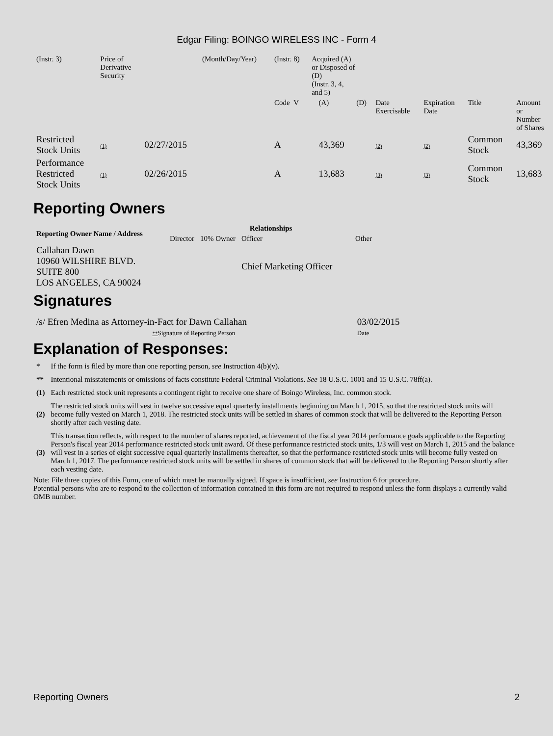Edgar Filing: BOINGO WIRELESS INC - Form 4
| (Instr. 3) | Price of Derivative Security | | (Month/Day/Year) | (Instr. 8) | Acquired (A) or Disposed of (D) (Instr. 3, 4, and 5) | | | | | | |
| | | | | Code V | | (A) | (D) | Date Exercisable | Expiration Date | Title | Amount or Number of Shares |
| Restricted Stock Units | (1) | 02/27/2015 | | A | | 43,369 | | (2) | (2) | Common Stock | 43,369 |
| Performance Restricted Stock Units | (1) | 02/26/2015 | | A | | 13,683 | | (3) | (3) | Common Stock | 13,683 |
Reporting Owners
| Reporting Owner Name / Address | Relationships | | | |
| --- | --- | --- | --- | --- |
| | Director | 10% Owner | Officer | Other |
| Callahan Dawn 10960 WILSHIRE BLVD. SUITE 800 LOS ANGELES, CA 90024 | | | Chief Marketing Officer | |
Signatures
| /s/ Efren Medina as Attorney-in-Fact for Dawn Callahan | 03/02/2015 |
| ** Signature of Reporting Person | Date |
Explanation of Responses:
| * | If the form is filed by more than one reporting person, see Instruction 4(b)(v). |
| ** | Intentional misstatements or omissions of facts constitute Federal Criminal Violations. See 18 U.S.C. 1001 and 15 U.S.C. 78ff(a). |
| (1) | Each restricted stock unit represents a contingent right to receive one share of Boingo Wireless, Inc. common stock. |
| (2) | The restricted stock units will vest in twelve successive equal quarterly installments beginning on March 1, 2015, so that the restricted stock units will become fully vested on March 1, 2018. The restricted stock units will be settled in shares of common stock that will be delivered to the Reporting Person shortly after each vesting date. |
| (3) | This transaction reflects, with respect to the number of shares reported, achievement of the fiscal year 2014 performance goals applicable to the Reporting Person's fiscal year 2014 performance restricted stock unit award. Of these performance restricted stock units, 1/3 will vest on March 1, 2015 and the balance will vest in a series of eight successive equal quarterly installments thereafter, so that the performance restricted stock units will become fully vested on March 1, 2017. The performance restricted stock units will be settled in shares of common stock that will be delivered to the Reporting Person shortly after each vesting date. |
Note: File three copies of this Form, one of which must be manually signed. If space is insufficient, see Instruction 6 for procedure.
Potential persons who are to respond to the collection of information contained in this form are not required to respond unless the form displays a currently valid OMB number.
Reporting Owners 2